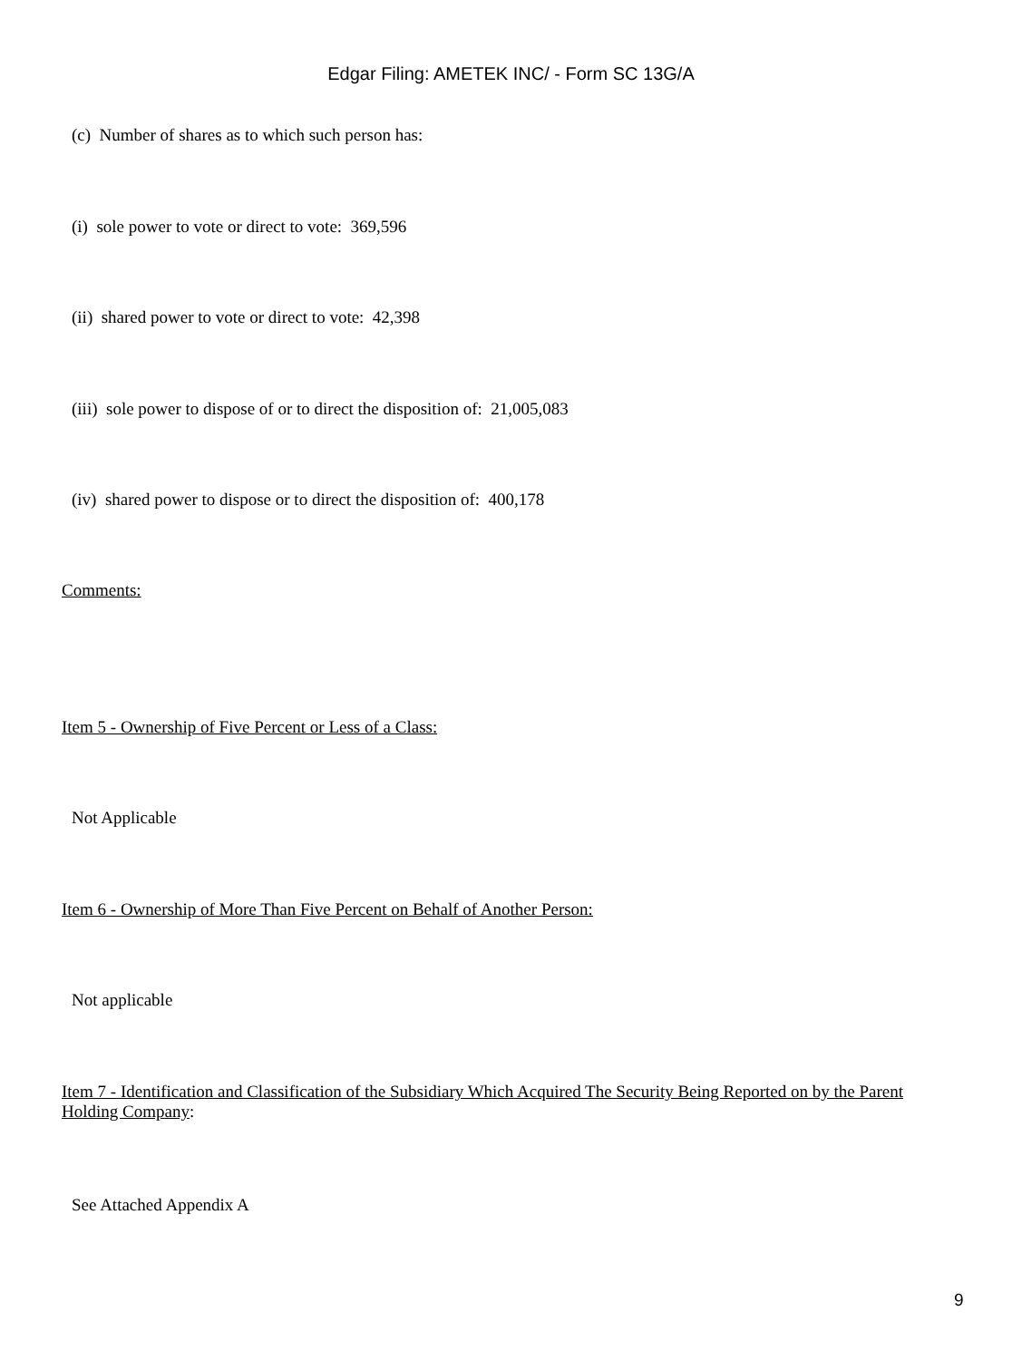Edgar Filing: AMETEK INC/ - Form SC 13G/A
(c) Number of shares as to which such person has:
(i) sole power to vote or direct to vote: 369,596
(ii) shared power to vote or direct to vote: 42,398
(iii) sole power to dispose of or to direct the disposition of: 21,005,083
(iv) shared power to dispose or to direct the disposition of: 400,178
Comments:
Item 5 - Ownership of Five Percent or Less of a Class:
Not Applicable
Item 6 - Ownership of More Than Five Percent on Behalf of Another Person:
Not applicable
Item 7 - Identification and Classification of the Subsidiary Which Acquired The Security Being Reported on by the Parent Holding Company:
See Attached Appendix A
9